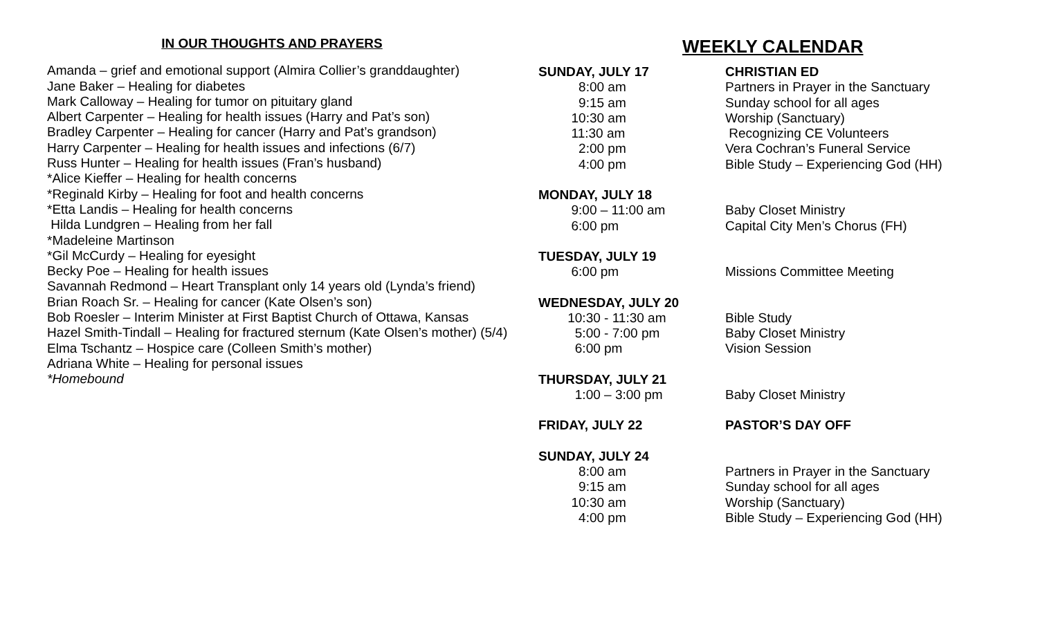IN OUR THOUGHTS AND PRAYERS
Amanda – grief and emotional support (Almira Collier’s granddaughter)
Jane Baker – Healing for diabetes
Mark Calloway – Healing for tumor on pituitary gland
Albert Carpenter – Healing for health issues (Harry and Pat’s son)
Bradley Carpenter – Healing for cancer (Harry and Pat’s grandson)
Harry Carpenter – Healing for health issues and infections (6/7)
Russ Hunter – Healing for health issues (Fran’s husband)
*Alice Kieffer – Healing for health concerns
*Reginald Kirby – Healing for foot and health concerns
*Etta Landis – Healing for health concerns
Hilda Lundgren – Healing from her fall
*Madeleine Martinson
*Gil McCurdy – Healing for eyesight
Becky Poe – Healing for health issues
Savannah Redmond – Heart Transplant only 14 years old (Lynda’s friend)
Brian Roach Sr. – Healing for cancer (Kate Olsen’s son)
Bob Roesler – Interim Minister at First Baptist Church of Ottawa, Kansas
Hazel Smith-Tindall – Healing for fractured sternum (Kate Olsen’s mother) (5/4)
Elma Tschantz – Hospice care (Colleen Smith’s mother)
Adriana White – Healing for personal issues
*Homebound
WEEKLY CALENDAR
| SUNDAY, JULY 17 | CHRISTIAN ED |
| 8:00 am | Partners in Prayer in the Sanctuary |
| 9:15 am | Sunday school for all ages |
| 10:30 am | Worship (Sanctuary) |
| 11:30 am | Recognizing CE Volunteers |
| 2:00 pm | Vera Cochran’s Funeral Service |
| 4:00 pm | Bible Study – Experiencing God (HH) |
| MONDAY, JULY 18 | |
| 9:00 – 11:00 am | Baby Closet Ministry |
| 6:00 pm | Capital City Men’s Chorus (FH) |
| TUESDAY, JULY 19 | |
| 6:00 pm | Missions Committee Meeting |
| WEDNESDAY, JULY 20 | |
| 10:30 - 11:30 am | Bible Study |
| 5:00 - 7:00 pm | Baby Closet Ministry |
| 6:00 pm | Vision Session |
| THURSDAY, JULY 21 | |
| 1:00 – 3:00 pm | Baby Closet Ministry |
| FRIDAY, JULY 22 | PASTOR’S DAY OFF |
| SUNDAY, JULY 24 | |
| 8:00 am | Partners in Prayer in the Sanctuary |
| 9:15 am | Sunday school for all ages |
| 10:30 am | Worship (Sanctuary) |
| 4:00 pm | Bible Study – Experiencing God (HH) |